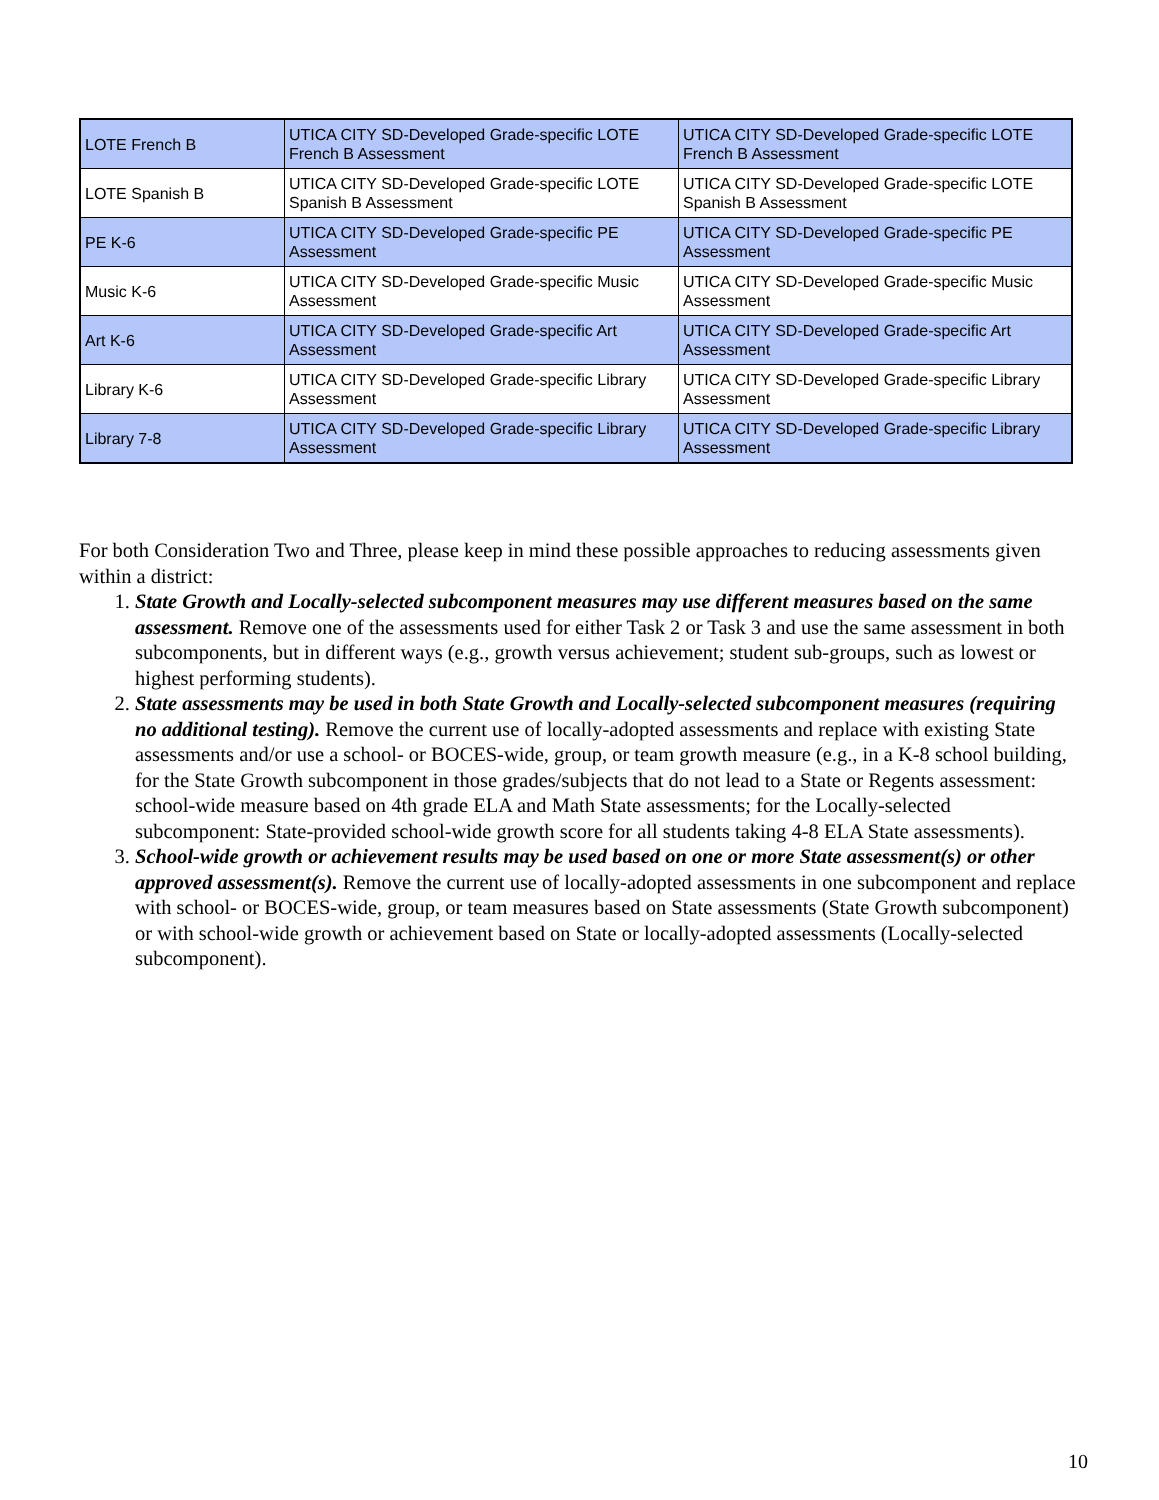| LOTE French B | UTICA CITY SD-Developed Grade-specific LOTE French B Assessment | UTICA CITY SD-Developed Grade-specific LOTE French B Assessment |
| LOTE Spanish B | UTICA CITY SD-Developed Grade-specific LOTE Spanish B Assessment | UTICA CITY SD-Developed Grade-specific LOTE Spanish B Assessment |
| PE K-6 | UTICA CITY SD-Developed Grade-specific PE Assessment | UTICA CITY SD-Developed Grade-specific PE Assessment |
| Music K-6 | UTICA CITY SD-Developed Grade-specific Music Assessment | UTICA CITY SD-Developed Grade-specific Music Assessment |
| Art K-6 | UTICA CITY SD-Developed Grade-specific Art Assessment | UTICA CITY SD-Developed Grade-specific Art Assessment |
| Library K-6 | UTICA CITY SD-Developed Grade-specific Library Assessment | UTICA CITY SD-Developed Grade-specific Library Assessment |
| Library 7-8 | UTICA CITY SD-Developed Grade-specific Library Assessment | UTICA CITY SD-Developed Grade-specific Library Assessment |
For both Consideration Two and Three, please keep in mind these possible approaches to reducing assessments given within a district:
1. State Growth and Locally-selected subcomponent measures may use different measures based on the same assessment. Remove one of the assessments used for either Task 2 or Task 3 and use the same assessment in both subcomponents, but in different ways (e.g., growth versus achievement; student sub-groups, such as lowest or highest performing students).
2. State assessments may be used in both State Growth and Locally-selected subcomponent measures (requiring no additional testing). Remove the current use of locally-adopted assessments and replace with existing State assessments and/or use a school- or BOCES-wide, group, or team growth measure (e.g., in a K-8 school building, for the State Growth subcomponent in those grades/subjects that do not lead to a State or Regents assessment: school-wide measure based on 4th grade ELA and Math State assessments; for the Locally-selected subcomponent: State-provided school-wide growth score for all students taking 4-8 ELA State assessments).
3. School-wide growth or achievement results may be used based on one or more State assessment(s) or other approved assessment(s). Remove the current use of locally-adopted assessments in one subcomponent and replace with school- or BOCES-wide, group, or team measures based on State assessments (State Growth subcomponent) or with school-wide growth or achievement based on State or locally-adopted assessments (Locally-selected subcomponent).
10